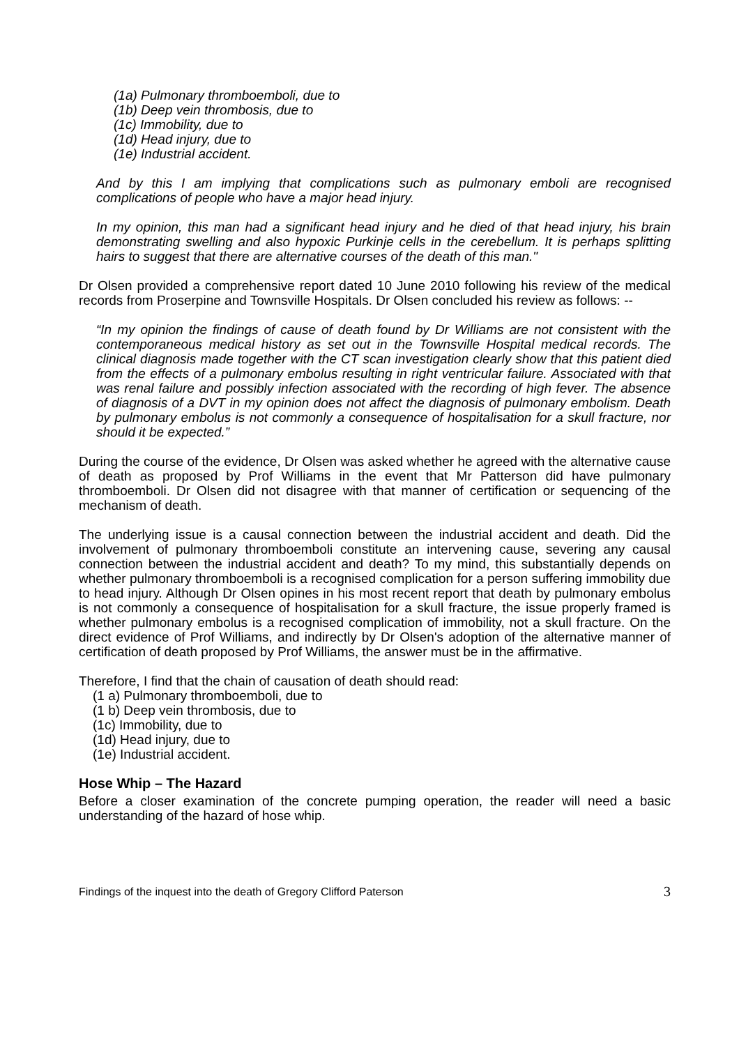(1a) Pulmonary thromboemboli, due to
(1b) Deep vein thrombosis, due to
(1c) Immobility, due to
(1d) Head injury, due to
(1e) Industrial accident.
And by this I am implying that complications such as pulmonary emboli are recognised complications of people who have a major head injury.
In my opinion, this man had a significant head injury and he died of that head injury, his brain demonstrating swelling and also hypoxic Purkinje cells in the cerebellum. It is perhaps splitting hairs to suggest that there are alternative courses of the death of this man."
Dr Olsen provided a comprehensive report dated 10 June 2010 following his review of the medical records from Proserpine and Townsville Hospitals. Dr Olsen concluded his review as follows: --
“In my opinion the findings of cause of death found by Dr Williams are not consistent with the contemporaneous medical history as set out in the Townsville Hospital medical records. The clinical diagnosis made together with the CT scan investigation clearly show that this patient died from the effects of a pulmonary embolus resulting in right ventricular failure. Associated with that was renal failure and possibly infection associated with the recording of high fever. The absence of diagnosis of a DVT in my opinion does not affect the diagnosis of pulmonary embolism. Death by pulmonary embolus is not commonly a consequence of hospitalisation for a skull fracture, nor should it be expected.”
During the course of the evidence, Dr Olsen was asked whether he agreed with the alternative cause of death as proposed by Prof Williams in the event that Mr Patterson did have pulmonary thromboemboli. Dr Olsen did not disagree with that manner of certification or sequencing of the mechanism of death.
The underlying issue is a causal connection between the industrial accident and death. Did the involvement of pulmonary thromboemboli constitute an intervening cause, severing any causal connection between the industrial accident and death? To my mind, this substantially depends on whether pulmonary thromboemboli is a recognised complication for a person suffering immobility due to head injury. Although Dr Olsen opines in his most recent report that death by pulmonary embolus is not commonly a consequence of hospitalisation for a skull fracture, the issue properly framed is whether pulmonary embolus is a recognised complication of immobility, not a skull fracture. On the direct evidence of Prof Williams, and indirectly by Dr Olsen's adoption of the alternative manner of certification of death proposed by Prof Williams, the answer must be in the affirmative.
Therefore, I find that the chain of causation of death should read:
(1 a) Pulmonary thromboemboli, due to
(1 b) Deep vein thrombosis, due to
(1c) Immobility, due to
(1d) Head injury, due to
(1e) Industrial accident.
Hose Whip – The Hazard
Before a closer examination of the concrete pumping operation, the reader will need a basic understanding of the hazard of hose whip.
Findings of the inquest into the death of Gregory Clifford Paterson 3